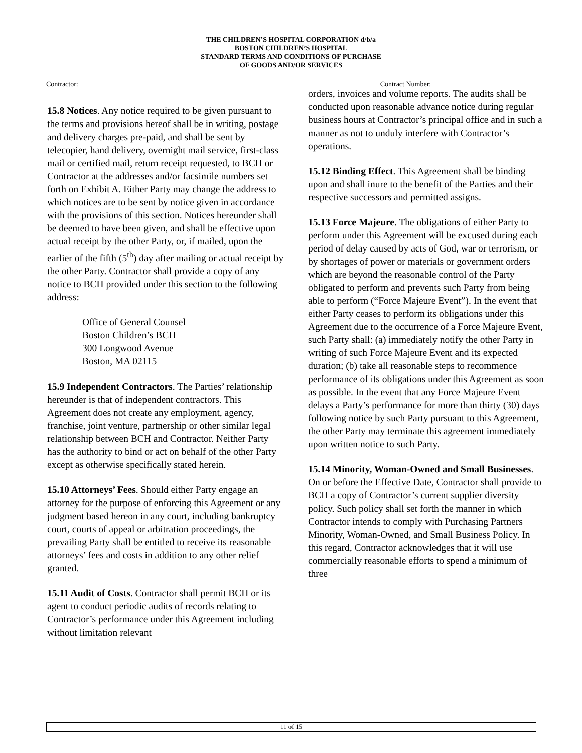THE CHILDREN’S HOSPITAL CORPORATION d/b/a
BOSTON CHILDREN’S HOSPITAL
STANDARD TERMS AND CONDITIONS OF PURCHASE
OF GOODS AND/OR SERVICES
Contractor: Contract Number:
15.8 Notices. Any notice required to be given pursuant to the terms and provisions hereof shall be in writing, postage and delivery charges pre-paid, and shall be sent by telecopier, hand delivery, overnight mail service, first-class mail or certified mail, return receipt requested, to BCH or Contractor at the addresses and/or facsimile numbers set forth on Exhibit A. Either Party may change the address to which notices are to be sent by notice given in accordance with the provisions of this section. Notices hereunder shall be deemed to have been given, and shall be effective upon actual receipt by the other Party, or, if mailed, upon the earlier of the fifth (5<sup>th</sup>) day after mailing or actual receipt by the other Party. Contractor shall provide a copy of any notice to BCH provided under this section to the following address:
Office of General Counsel
Boston Children’s BCH
300 Longwood Avenue
Boston, MA 02115
15.9 Independent Contractors. The Parties’ relationship hereunder is that of independent contractors. This Agreement does not create any employment, agency, franchise, joint venture, partnership or other similar legal relationship between BCH and Contractor. Neither Party has the authority to bind or act on behalf of the other Party except as otherwise specifically stated herein.
15.10 Attorneys’ Fees. Should either Party engage an attorney for the purpose of enforcing this Agreement or any judgment based hereon in any court, including bankruptcy court, courts of appeal or arbitration proceedings, the prevailing Party shall be entitled to receive its reasonable attorneys’ fees and costs in addition to any other relief granted.
15.11 Audit of Costs. Contractor shall permit BCH or its agent to conduct periodic audits of records relating to Contractor’s performance under this Agreement including without limitation relevant
orders, invoices and volume reports. The audits shall be conducted upon reasonable advance notice during regular business hours at Contractor’s principal office and in such a manner as not to unduly interfere with Contractor’s operations.
15.12 Binding Effect. This Agreement shall be binding upon and shall inure to the benefit of the Parties and their respective successors and permitted assigns.
15.13 Force Majeure. The obligations of either Party to perform under this Agreement will be excused during each period of delay caused by acts of God, war or terrorism, or by shortages of power or materials or government orders which are beyond the reasonable control of the Party obligated to perform and prevents such Party from being able to perform (“Force Majeure Event”). In the event that either Party ceases to perform its obligations under this Agreement due to the occurrence of a Force Majeure Event, such Party shall: (a) immediately notify the other Party in writing of such Force Majeure Event and its expected duration; (b) take all reasonable steps to recommence performance of its obligations under this Agreement as soon as possible. In the event that any Force Majeure Event delays a Party’s performance for more than thirty (30) days following notice by such Party pursuant to this Agreement, the other Party may terminate this agreement immediately upon written notice to such Party.
15.14 Minority, Woman-Owned and Small Businesses. On or before the Effective Date, Contractor shall provide to BCH a copy of Contractor’s current supplier diversity policy. Such policy shall set forth the manner in which Contractor intends to comply with Purchasing Partners Minority, Woman-Owned, and Small Business Policy. In this regard, Contractor acknowledges that it will use commercially reasonable efforts to spend a minimum of three
11 of 15